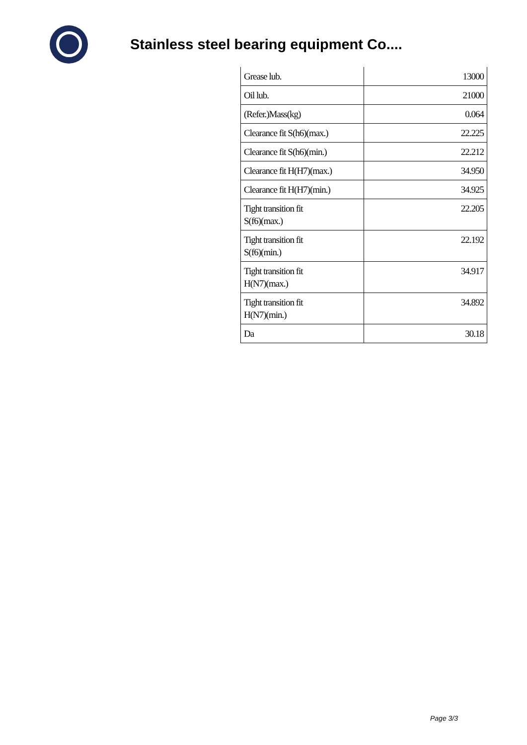Stainless steel bearing equipment Co....
| Grease lub. | 13000 |
| Oil lub. | 21000 |
| (Refer.)Mass(kg) | 0.064 |
| Clearance fit S(h6)(max.) | 22.225 |
| Clearance fit S(h6)(min.) | 22.212 |
| Clearance fit H(H7)(max.) | 34.950 |
| Clearance fit H(H7)(min.) | 34.925 |
| Tight transition fit S(f6)(max.) | 22.205 |
| Tight transition fit S(f6)(min.) | 22.192 |
| Tight transition fit H(N7)(max.) | 34.917 |
| Tight transition fit H(N7)(min.) | 34.892 |
| Da | 30.18 |
Page 3/3